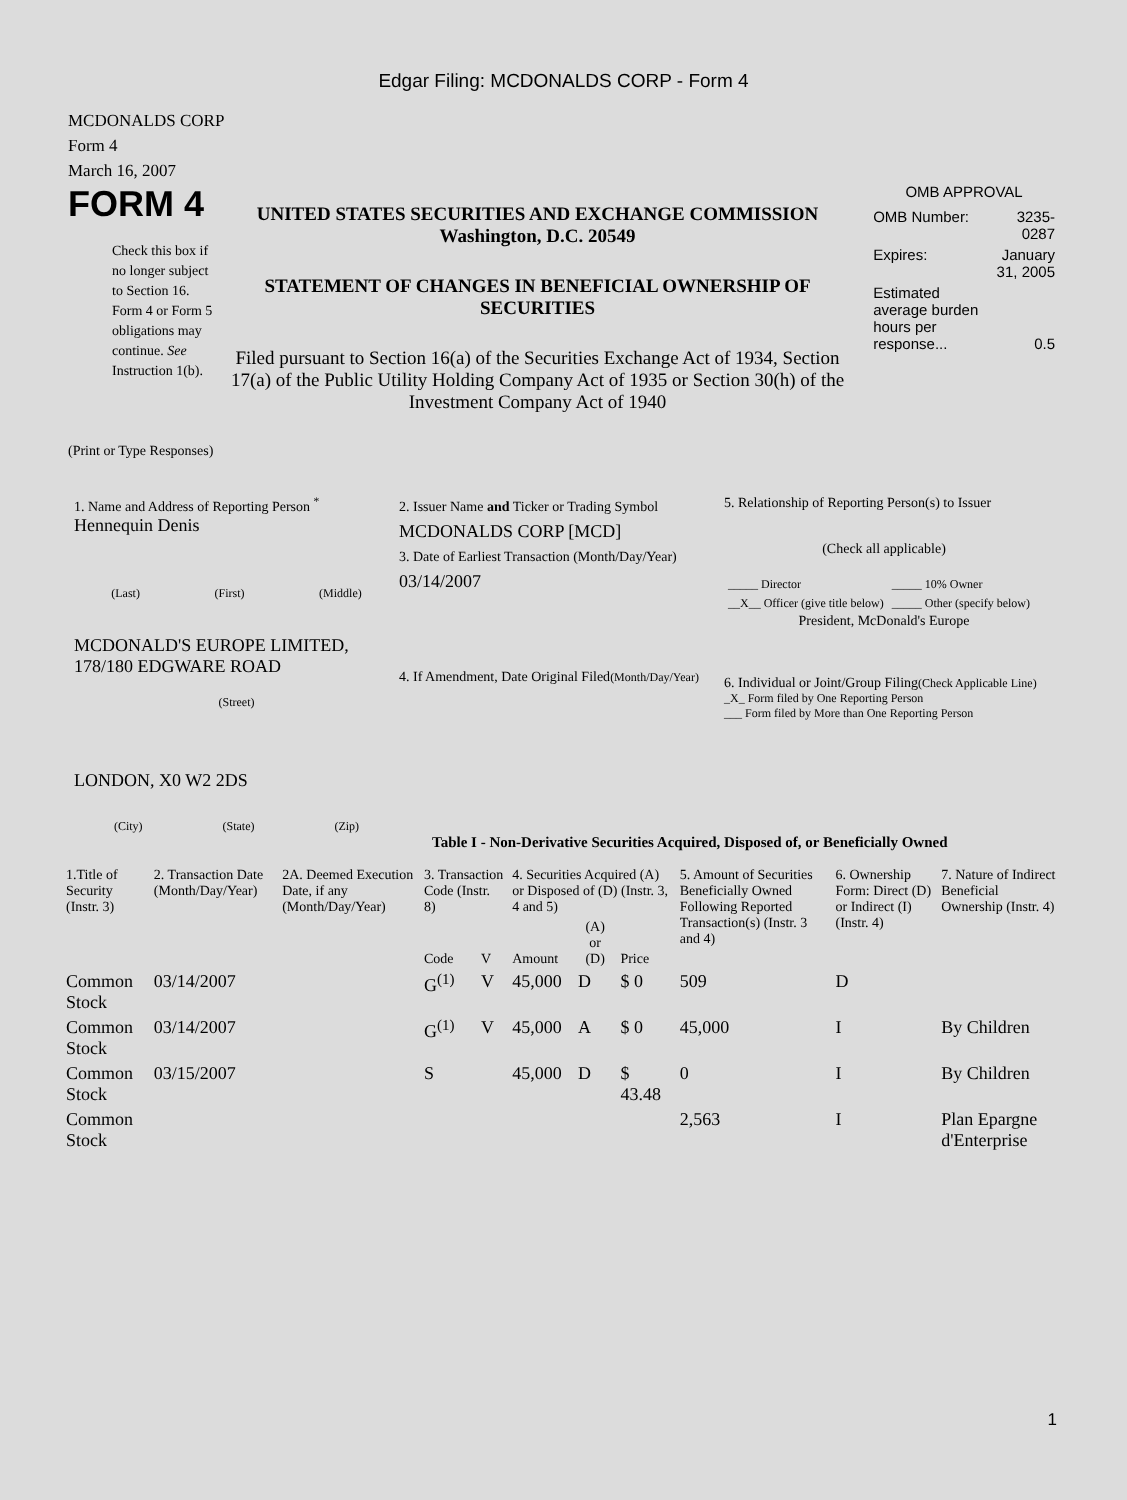Edgar Filing: MCDONALDS CORP - Form 4
MCDONALDS CORP
Form 4
March 16, 2007
FORM 4
Check this box if no longer subject to Section 16. Form 4 or Form 5 obligations may continue. See Instruction 1(b).
UNITED STATES SECURITIES AND EXCHANGE COMMISSION
Washington, D.C. 20549
STATEMENT OF CHANGES IN BENEFICIAL OWNERSHIP OF SECURITIES
Filed pursuant to Section 16(a) of the Securities Exchange Act of 1934, Section 17(a) of the Public Utility Holding Company Act of 1935 or Section 30(h) of the Investment Company Act of 1940
OMB APPROVAL
| OMB Number: | 3235-0287 |
| Expires: | January 31, 2005 |
| Estimated average burden hours per response... | 0.5 |
(Print or Type Responses)
1. Name and Address of Reporting Person <sup>*</sup>
Hennequin Denis
(Last) (First) (Middle)
MCDONALD'S EUROPE LIMITED, 178/180 EDGWARE ROAD
(Street)
LONDON, X0 W2 2DS
(City) (State) (Zip)
2. Issuer Name and Ticker or Trading Symbol
MCDONALDS CORP [MCD]
3. Date of Earliest Transaction (Month/Day/Year)
03/14/2007
4. If Amendment, Date Original Filed(Month/Day/Year)
5. Relationship of Reporting Person(s) to Issuer
(Check all applicable)
| _____ Director | _____ 10% Owner |
| __X__ Officer (give title below) | _____ Other (specify below) |
President, McDonald's Europe
6. Individual or Joint/Group Filing(Check Applicable Line)
_X_ Form filed by One Reporting Person
___ Form filed by More than One Reporting Person
Table I - Non-Derivative Securities Acquired, Disposed of, or Beneficially Owned
| 1.Title of Security (Instr. 3) | 2. Transaction Date (Month/Day/Year) | 2A. Deemed Execution Date, if any (Month/Day/Year) | 3. Transaction Code (Instr. 8) | | 4. Securities Acquired (A) or Disposed of (D) (Instr. 3, 4 and 5) | | | 5. Amount of Securities Beneficially Owned Following Reported Transaction(s) (Instr. 3 and 4) | 6. Ownership Form: Direct (D) or Indirect (I) (Instr. 4) | 7. Nature of Indirect Beneficial Ownership (Instr. 4) |
| --- | --- | --- | --- | --- | --- | --- | --- | --- | --- | --- |
| | | | Code | V | Amount | (A) or (D) | Price | | | |
| Common Stock | 03/14/2007 | | G<sup>(1)</sup> | V | 45,000 | D | $ 0 | 509 | D | |
| Common Stock | 03/14/2007 | | G<sup>(1)</sup> | V | 45,000 | A | $ 0 | 45,000 | I | By Children |
| Common Stock | 03/15/2007 | | S | | 45,000 | D | $ 43.48 | 0 | I | By Children |
| Common Stock | | | | | | | | 2,563 | I | Plan Epargne d'Enterprise |
1